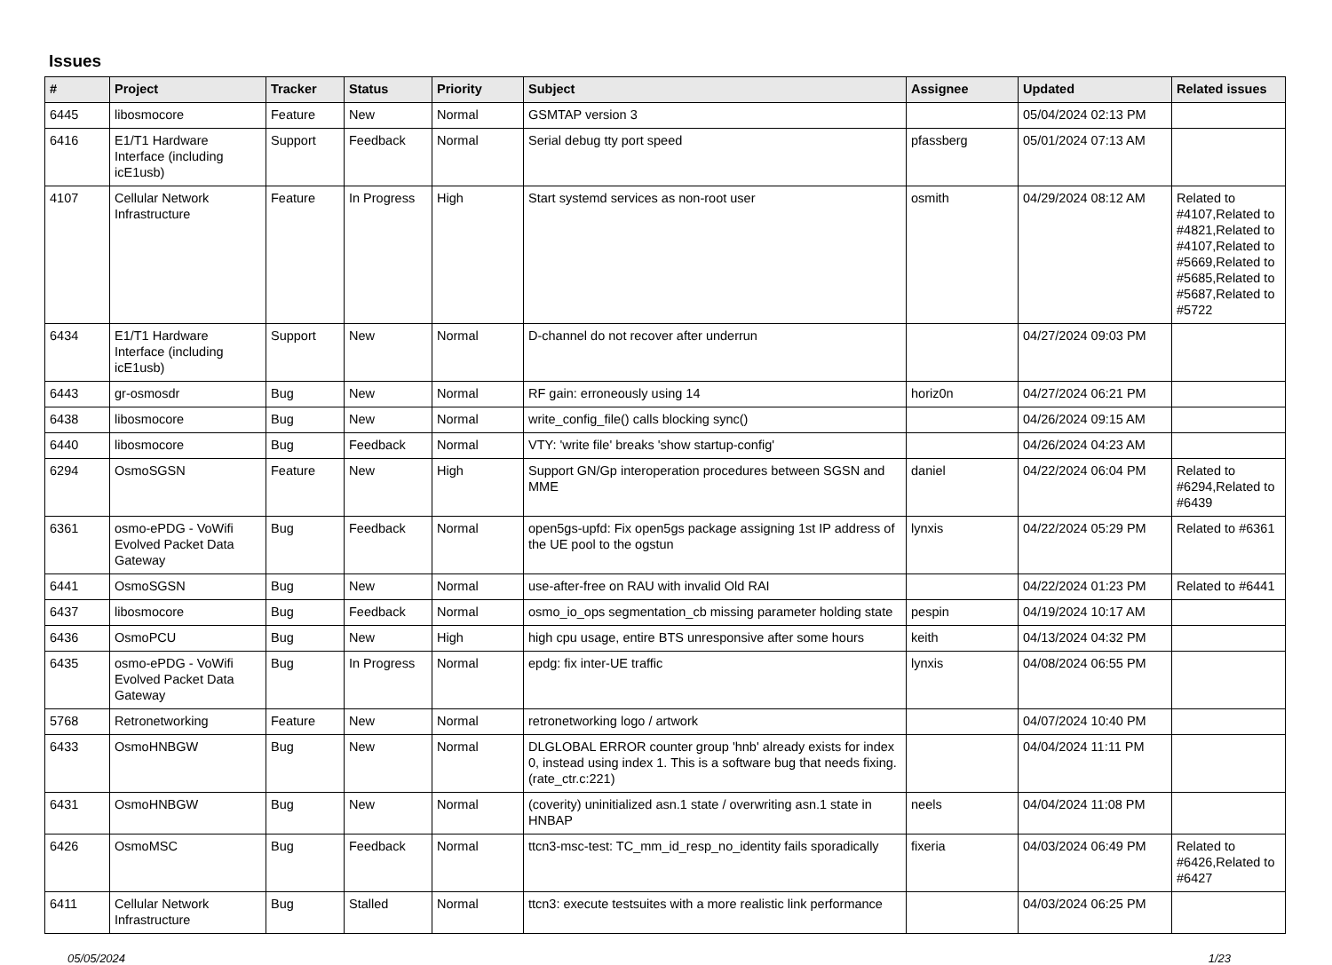Issues
| # | Project | Tracker | Status | Priority | Subject | Assignee | Updated | Related issues |
| --- | --- | --- | --- | --- | --- | --- | --- | --- |
| 6445 | libosmocore | Feature | New | Normal | GSMTAP version 3 | | 05/04/2024 02:13 PM | |
| 6416 | E1/T1 Hardware Interface (including icE1usb) | Support | Feedback | Normal | Serial debug tty port speed | pfassberg | 05/01/2024 07:13 AM | |
| 4107 | Cellular Network Infrastructure | Feature | In Progress | High | Start systemd services as non-root user | osmith | 04/29/2024 08:12 AM | Related to #4107,Related to #4821,Related to #4107,Related to #5669,Related to #5685,Related to #5687,Related to #5722 |
| 6434 | E1/T1 Hardware Interface (including icE1usb) | Support | New | Normal | D-channel do not recover after underrun | | 04/27/2024 09:03 PM | |
| 6443 | gr-osmosdr | Bug | New | Normal | RF gain: erroneously using 14 | horiz0n | 04/27/2024 06:21 PM | |
| 6438 | libosmocore | Bug | New | Normal | write_config_file() calls blocking sync() | | 04/26/2024 09:15 AM | |
| 6440 | libosmocore | Bug | Feedback | Normal | VTY: 'write file' breaks 'show startup-config' | | 04/26/2024 04:23 AM | |
| 6294 | OsmoSGSN | Feature | New | High | Support GN/Gp interoperation procedures between SGSN and MME | daniel | 04/22/2024 06:04 PM | Related to #6294,Related to #6439 |
| 6361 | osmo-ePDG - VoWifi Evolved Packet Data Gateway | Bug | Feedback | Normal | open5gs-upfd: Fix open5gs package assigning 1st IP address of the UE pool to the ogstun | lynxis | 04/22/2024 05:29 PM | Related to #6361 |
| 6441 | OsmoSGSN | Bug | New | Normal | use-after-free on RAU with invalid Old RAI | | 04/22/2024 01:23 PM | Related to #6441 |
| 6437 | libosmocore | Bug | Feedback | Normal | osmo_io_ops segmentation_cb missing parameter holding state | pespin | 04/19/2024 10:17 AM | |
| 6436 | OsmoPCU | Bug | New | High | high cpu usage, entire BTS unresponsive after some hours | keith | 04/13/2024 04:32 PM | |
| 6435 | osmo-ePDG - VoWifi Evolved Packet Data Gateway | Bug | In Progress | Normal | epdg: fix inter-UE traffic | lynxis | 04/08/2024 06:55 PM | |
| 5768 | Retronetworking | Feature | New | Normal | retronetworking logo / artwork | | 04/07/2024 10:40 PM | |
| 6433 | OsmoHNBGW | Bug | New | Normal | DLGLOBAL ERROR counter group 'hnb' already exists for index 0, instead using index 1. This is a software bug that needs fixing. (rate_ctr.c:221) | | 04/04/2024 11:11 PM | |
| 6431 | OsmoHNBGW | Bug | New | Normal | (coverity) uninitialized asn.1 state / overwriting asn.1 state in HNBAP | neels | 04/04/2024 11:08 PM | |
| 6426 | OsmoMSC | Bug | Feedback | Normal | ttcn3-msc-test: TC_mm_id_resp_no_identity fails sporadically | fixeria | 04/03/2024 06:49 PM | Related to #6426,Related to #6427 |
| 6411 | Cellular Network Infrastructure | Bug | Stalled | Normal | ttcn3: execute testsuites with a more realistic link performance | | 04/03/2024 06:25 PM | |
05/05/2024 1/23